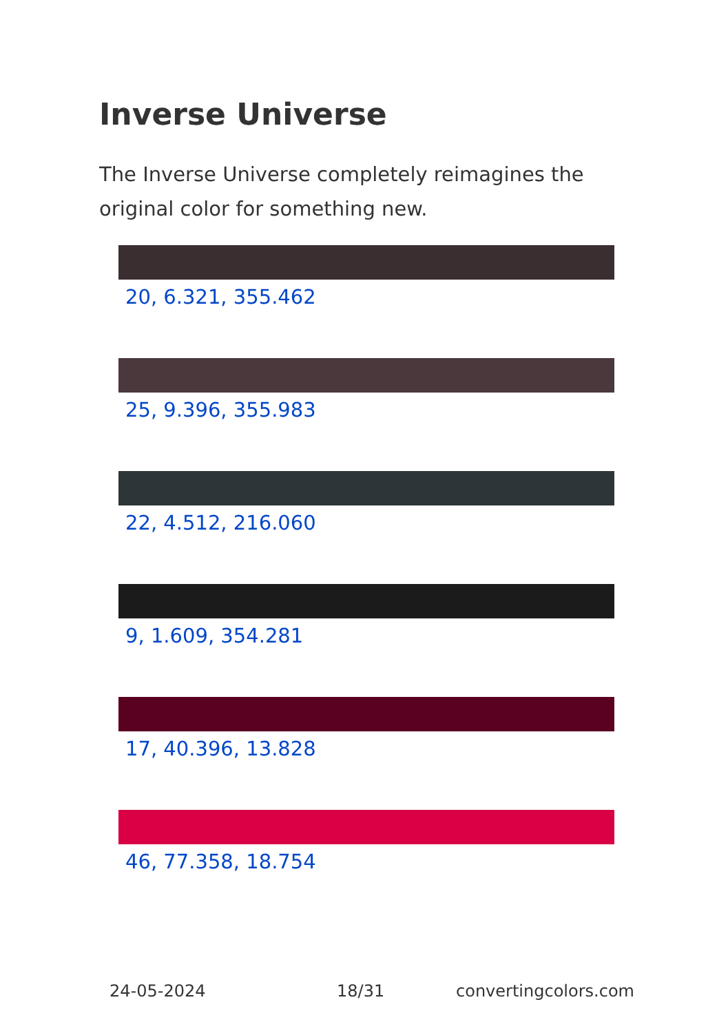Inverse Universe
The Inverse Universe completely reimagines the original color for something new.
20, 6.321, 355.462
25, 9.396, 355.983
22, 4.512, 216.060
9, 1.609, 354.281
17, 40.396, 13.828
46, 77.358, 18.754
24-05-2024 18/31 convertingcolors.com